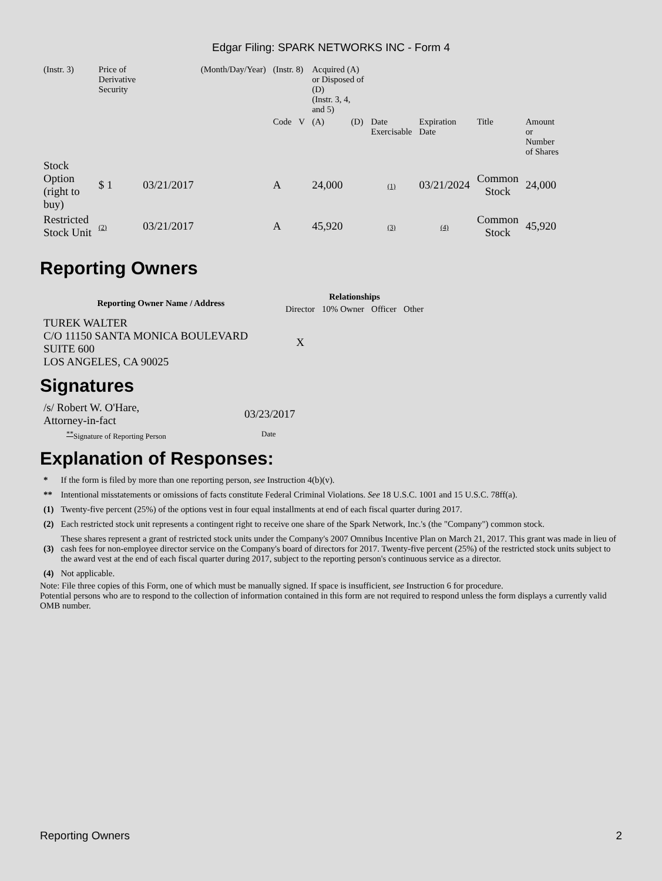Edgar Filing: SPARK NETWORKS INC - Form 4
| (Instr. 3) | Price of Derivative Security | | (Month/Day/Year) | (Instr. 8) | | Acquired (A) or Disposed of (D) (Instr. 3, 4, and 5) | | | | | |
| | | | | Code | V | (A) | (D) | Date Exercisable | Expiration Date | Title | Amount or Number of Shares |
| Stock Option (right to buy) | $ 1 | 03/21/2017 | | A | | 24,000 | | (1) | 03/21/2024 | Common Stock | 24,000 |
| Restricted Stock Unit | (2) | 03/21/2017 | | A | | 45,920 | | (3) | (4) | Common Stock | 45,920 |
Reporting Owners
| Reporting Owner Name / Address | Relationships | | | |
| --- | --- | --- | --- | --- |
| | Director | 10% Owner | Officer | Other |
| TUREK WALTER C/O 11150 SANTA MONICA BOULEVARD SUITE 600 LOS ANGELES, CA 90025 | X | | | |
Signatures
| /s/ Robert W. O'Hare, Attorney-in-fact | 03/23/2017 |
| <sup>**</sup> Signature of Reporting Person | Date |
Explanation of Responses:
| * | If the form is filed by more than one reporting person, see Instruction 4(b)(v). |
| ** | Intentional misstatements or omissions of facts constitute Federal Criminal Violations. See 18 U.S.C. 1001 and 15 U.S.C. 78ff(a). |
| (1) | Twenty-five percent (25%) of the options vest in four equal installments at end of each fiscal quarter during 2017. |
| (2) | Each restricted stock unit represents a contingent right to receive one share of the Spark Network, Inc.'s (the "Company") common stock. |
| (3) | These shares represent a grant of restricted stock units under the Company's 2007 Omnibus Incentive Plan on March 21, 2017. This grant was made in lieu of cash fees for non-employee director service on the Company's board of directors for 2017. Twenty-five percent (25%) of the restricted stock units subject to the award vest at the end of each fiscal quarter during 2017, subject to the reporting person's continuous service as a director. |
| (4) | Not applicable. |
Note: File three copies of this Form, one of which must be manually signed. If space is insufficient, see Instruction 6 for procedure.
Potential persons who are to respond to the collection of information contained in this form are not required to respond unless the form displays a currently valid OMB number.
Reporting Owners 2